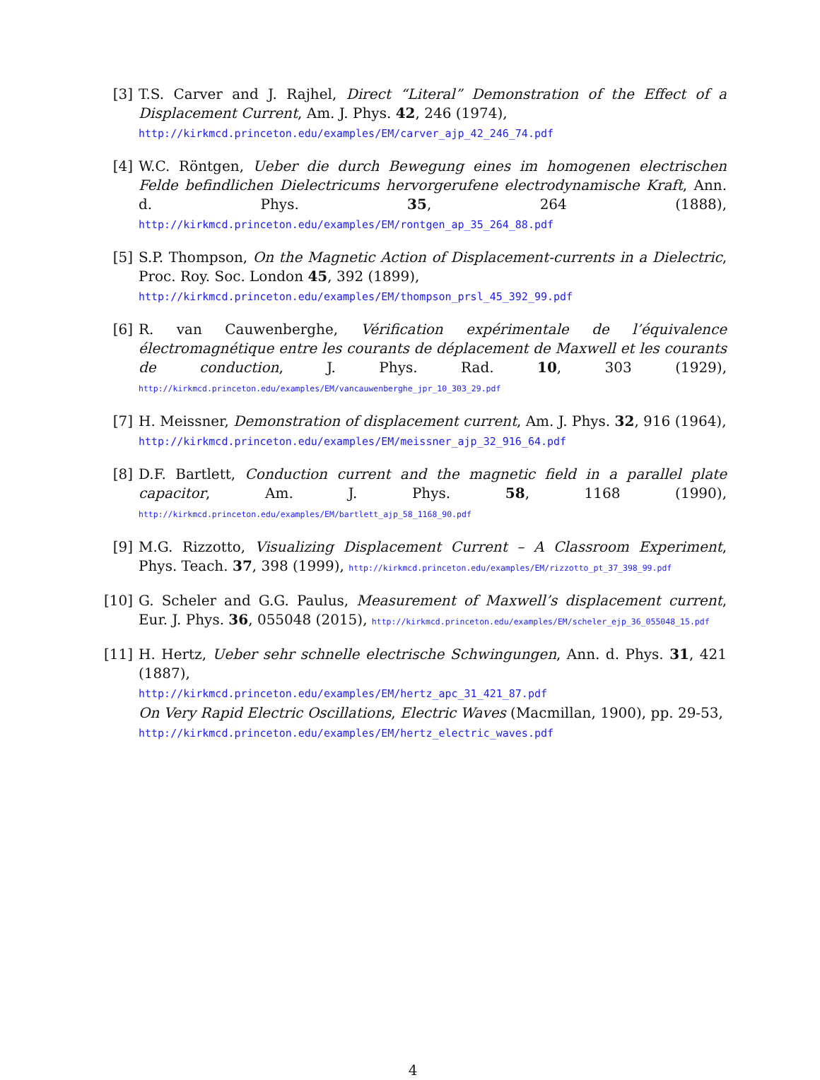[3] T.S. Carver and J. Rajhel, Direct “Literal” Demonstration of the Effect of a Displacement Current, Am. J. Phys. 42, 246 (1974),
http://kirkmcd.princeton.edu/examples/EM/carver_ajp_42_246_74.pdf
[4] W.C. Röntgen, Ueber die durch Bewegung eines im homogenen electrischen Felde befindlichen Dielectricums hervorgerufene electrodynamische Kraft, Ann. d. Phys. 35, 264 (1888), http://kirkmcd.princeton.edu/examples/EM/rontgen_ap_35_264_88.pdf
[5] S.P. Thompson, On the Magnetic Action of Displacement-currents in a Dielectric, Proc. Roy. Soc. London 45, 392 (1899),
http://kirkmcd.princeton.edu/examples/EM/thompson_prsl_45_392_99.pdf
[6] R. van Cauwenberghe, Vérification expérimentale de l’équivalence électromagnétique entre les courants de déplacement de Maxwell et les courants de conduction, J. Phys. Rad. 10, 303 (1929), http://kirkmcd.princeton.edu/examples/EM/vancauwenberghe_jpr_10_303_29.pdf
[7] H. Meissner, Demonstration of displacement current, Am. J. Phys. 32, 916 (1964),
http://kirkmcd.princeton.edu/examples/EM/meissner_ajp_32_916_64.pdf
[8] D.F. Bartlett, Conduction current and the magnetic field in a parallel plate capacitor, Am. J. Phys. 58, 1168 (1990), http://kirkmcd.princeton.edu/examples/EM/bartlett_ajp_58_1168_90.pdf
[9] M.G. Rizzotto, Visualizing Displacement Current – A Classroom Experiment, Phys. Teach. 37, 398 (1999), http://kirkmcd.princeton.edu/examples/EM/rizzotto_pt_37_398_99.pdf
[10] G. Scheler and G.G. Paulus, Measurement of Maxwell’s displacement current, Eur. J. Phys. 36, 055048 (2015), http://kirkmcd.princeton.edu/examples/EM/scheler_ejp_36_055048_15.pdf
[11] H. Hertz, Ueber sehr schnelle electrische Schwingungen, Ann. d. Phys. 31, 421 (1887),
http://kirkmcd.princeton.edu/examples/EM/hertz_apc_31_421_87.pdf
On Very Rapid Electric Oscillations, Electric Waves (Macmillan, 1900), pp. 29-53,
http://kirkmcd.princeton.edu/examples/EM/hertz_electric_waves.pdf
4